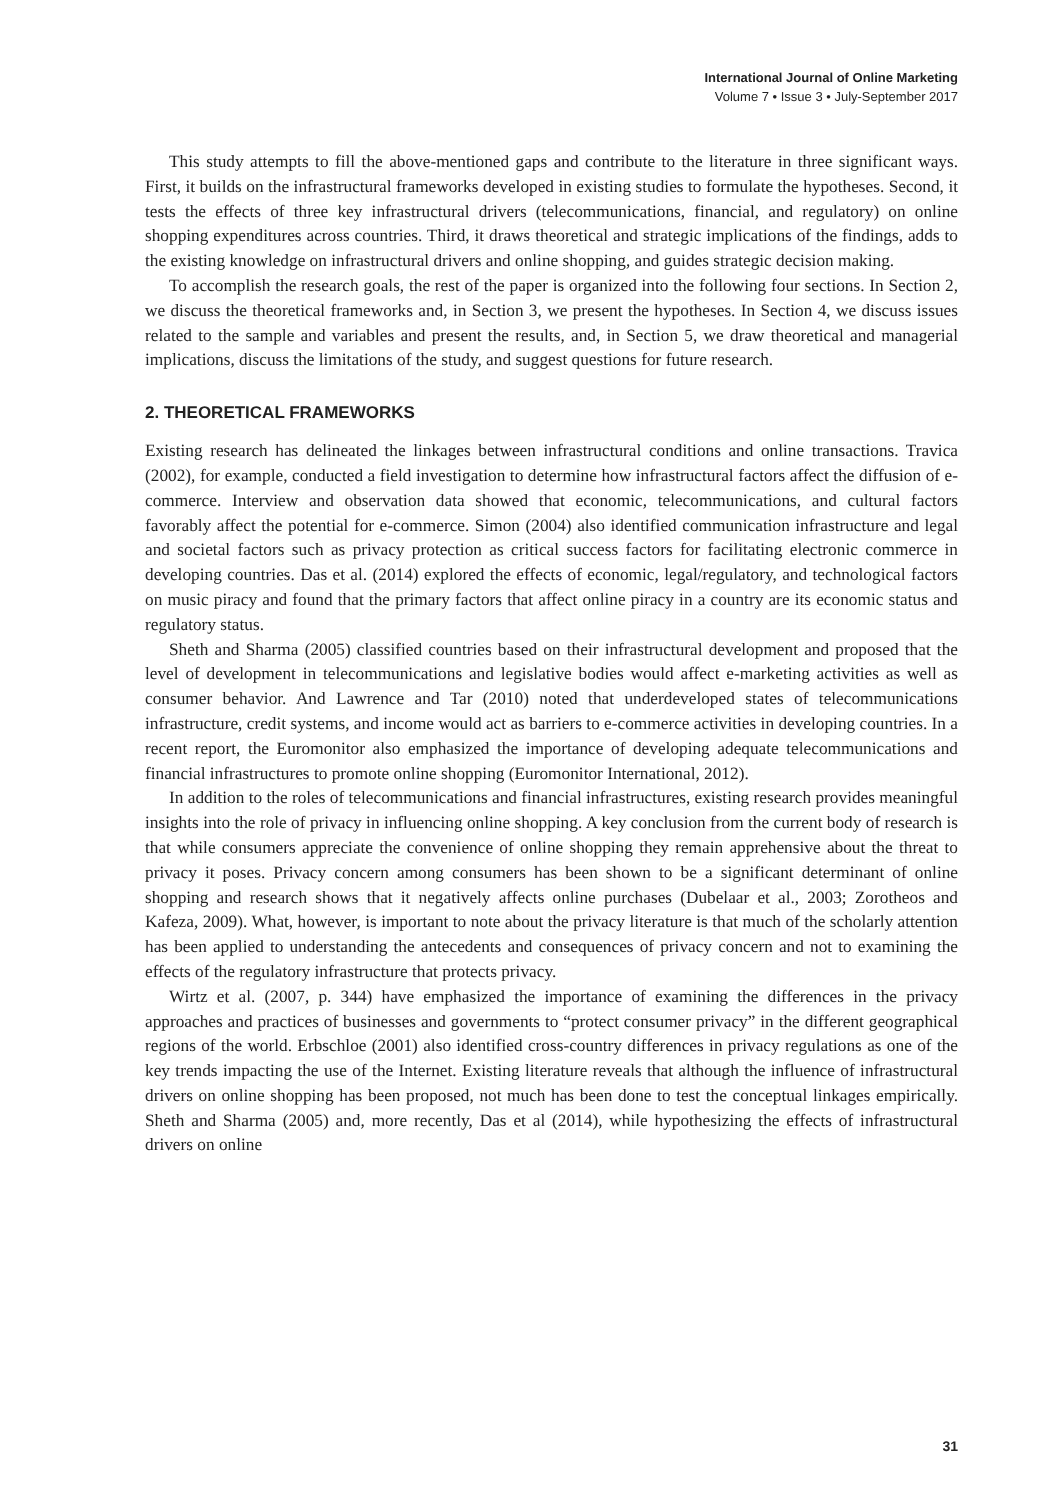International Journal of Online Marketing
Volume 7 • Issue 3 • July-September 2017
This study attempts to fill the above-mentioned gaps and contribute to the literature in three significant ways. First, it builds on the infrastructural frameworks developed in existing studies to formulate the hypotheses. Second, it tests the effects of three key infrastructural drivers (telecommunications, financial, and regulatory) on online shopping expenditures across countries. Third, it draws theoretical and strategic implications of the findings, adds to the existing knowledge on infrastructural drivers and online shopping, and guides strategic decision making.
To accomplish the research goals, the rest of the paper is organized into the following four sections. In Section 2, we discuss the theoretical frameworks and, in Section 3, we present the hypotheses. In Section 4, we discuss issues related to the sample and variables and present the results, and, in Section 5, we draw theoretical and managerial implications, discuss the limitations of the study, and suggest questions for future research.
2. THEORETICAL FRAMEWORKS
Existing research has delineated the linkages between infrastructural conditions and online transactions. Travica (2002), for example, conducted a field investigation to determine how infrastructural factors affect the diffusion of e-commerce. Interview and observation data showed that economic, telecommunications, and cultural factors favorably affect the potential for e-commerce. Simon (2004) also identified communication infrastructure and legal and societal factors such as privacy protection as critical success factors for facilitating electronic commerce in developing countries. Das et al. (2014) explored the effects of economic, legal/regulatory, and technological factors on music piracy and found that the primary factors that affect online piracy in a country are its economic status and regulatory status.
Sheth and Sharma (2005) classified countries based on their infrastructural development and proposed that the level of development in telecommunications and legislative bodies would affect e-marketing activities as well as consumer behavior. And Lawrence and Tar (2010) noted that underdeveloped states of telecommunications infrastructure, credit systems, and income would act as barriers to e-commerce activities in developing countries. In a recent report, the Euromonitor also emphasized the importance of developing adequate telecommunications and financial infrastructures to promote online shopping (Euromonitor International, 2012).
In addition to the roles of telecommunications and financial infrastructures, existing research provides meaningful insights into the role of privacy in influencing online shopping. A key conclusion from the current body of research is that while consumers appreciate the convenience of online shopping they remain apprehensive about the threat to privacy it poses. Privacy concern among consumers has been shown to be a significant determinant of online shopping and research shows that it negatively affects online purchases (Dubelaar et al., 2003; Zorotheos and Kafeza, 2009). What, however, is important to note about the privacy literature is that much of the scholarly attention has been applied to understanding the antecedents and consequences of privacy concern and not to examining the effects of the regulatory infrastructure that protects privacy.
Wirtz et al. (2007, p. 344) have emphasized the importance of examining the differences in the privacy approaches and practices of businesses and governments to “protect consumer privacy” in the different geographical regions of the world. Erbschloe (2001) also identified cross-country differences in privacy regulations as one of the key trends impacting the use of the Internet. Existing literature reveals that although the influence of infrastructural drivers on online shopping has been proposed, not much has been done to test the conceptual linkages empirically. Sheth and Sharma (2005) and, more recently, Das et al (2014), while hypothesizing the effects of infrastructural drivers on online
31